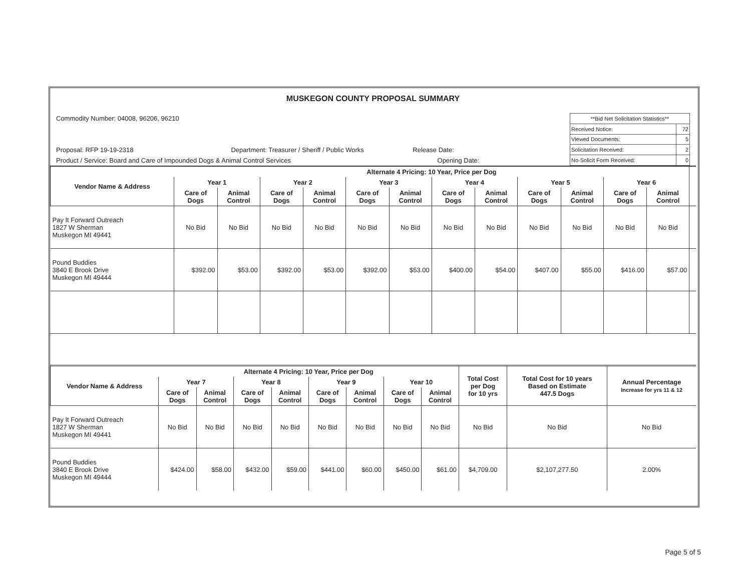MUSKEGON COUNTY PROPOSAL SUMMARY
Commodity Number: 04008, 96206, 96210
Proposal: RFP 19-19-2318 Department: Treasurer / Sheriff / Public Works Release Date:
Product / Service: Board and Care of Impounded Dogs & Animal Control Services Opening Date:
| **Bid Net Solicitation Statistics** | |
| Received Notice: | 72 |
| Viewed Documents: | 5 |
| Solicitation Received: | 2 |
| No-Solicit Form Received: | 0 |
| Vendor Name & Address | Alternate 4 Pricing: 10 Year, Price per Dog | | | | | | | | | | | | |
| --- | --- | --- | --- | --- | --- | --- | --- | --- | --- | --- | --- | --- | --- |
| | Year 1 | | Year 2 | | Year 3 | | Year 4 | | Year 5 | | Year 6 | | |
| | Care of Dogs | Animal Control | Care of Dogs | Animal Control | Care of Dogs | Animal Control | Care of Dogs | Animal Control | Care of Dogs | Animal Control | Care of Dogs | Animal Control | |
| Pay It Forward Outreach 1827 W Sherman Muskegon MI 49441 | No Bid | No Bid | No Bid | No Bid | No Bid | No Bid | No Bid | No Bid | No Bid | No Bid | No Bid | No Bid | |
| Pound Buddies 3840 E Brook Drive Muskegon MI 49444 | $392.00 | $53.00 | $392.00 | $53.00 | $392.00 | $53.00 | $400.00 | $54.00 | $407.00 | $55.00 | $416.00 | $57.00 | |
| Vendor Name & Address | Alternate 4 Pricing: 10 Year, Price per Dog | | | | | | | | Total Cost per Dog for 10 yrs | Total Cost for 10 years Based on Estimate 447.5 Dogs | Annual Percentage Increase for yrs 11 & 12 |
| --- | --- | --- | --- | --- | --- | --- | --- | --- | --- | --- | --- |
| | Year 7 | | Year 8 | | Year 9 | | Year 10 | | | | |
| | Care of Dogs | Animal Control | Care of Dogs | Animal Control | Care of Dogs | Animal Control | Care of Dogs | Animal Control | | | |
| Pay It Forward Outreach 1827 W Sherman Muskegon MI 49441 | No Bid | No Bid | No Bid | No Bid | No Bid | No Bid | No Bid | No Bid | No Bid | No Bid | No Bid |
| Pound Buddies 3840 E Brook Drive Muskegon MI 49444 | $424.00 | $58.00 | $432.00 | $59.00 | $441.00 | $60.00 | $450.00 | $61.00 | $4,709.00 | $2,107,277.50 | 2.00% |
Page 5 of 5